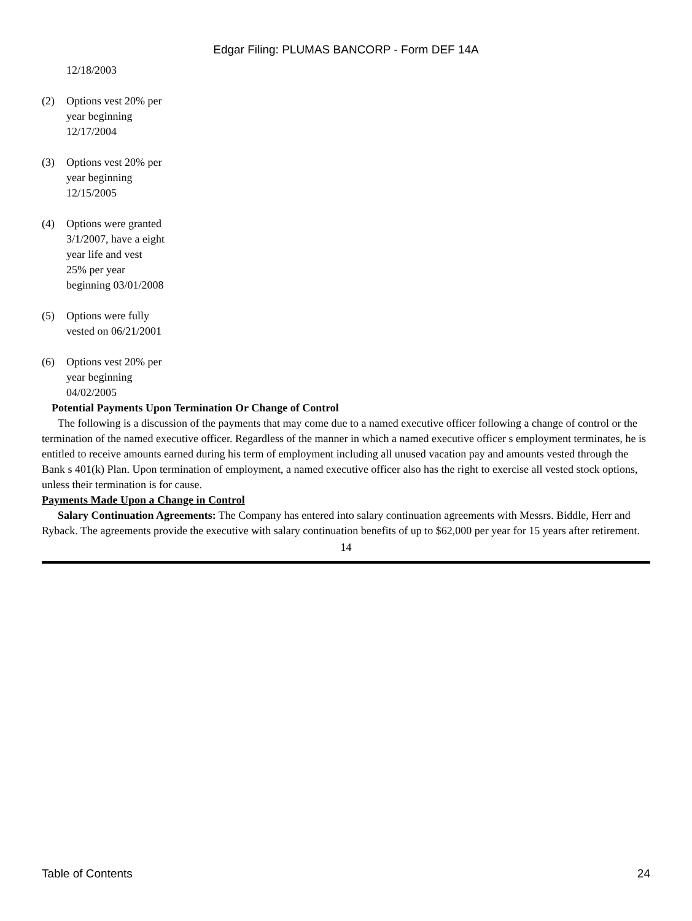Edgar Filing: PLUMAS BANCORP - Form DEF 14A
12/18/2003
(2) Options vest 20% per year beginning 12/17/2004
(3) Options vest 20% per year beginning 12/15/2005
(4) Options were granted 3/1/2007, have a eight year life and vest 25% per year beginning 03/01/2008
(5) Options were fully vested on 06/21/2001
(6) Options vest 20% per year beginning 04/02/2005
Potential Payments Upon Termination Or Change of Control
The following is a discussion of the payments that may come due to a named executive officer following a change of control or the termination of the named executive officer. Regardless of the manner in which a named executive officer s employment terminates, he is entitled to receive amounts earned during his term of employment including all unused vacation pay and amounts vested through the Bank s 401(k) Plan. Upon termination of employment, a named executive officer also has the right to exercise all vested stock options, unless their termination is for cause.
Payments Made Upon a Change in Control
Salary Continuation Agreements: The Company has entered into salary continuation agreements with Messrs. Biddle, Herr and Ryback. The agreements provide the executive with salary continuation benefits of up to $62,000 per year for 15 years after retirement.
14
Table of Contents 24